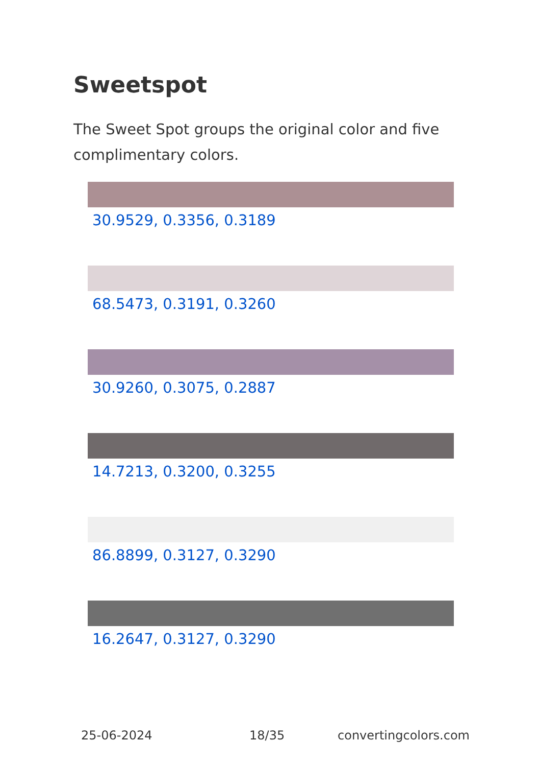Sweetspot
The Sweet Spot groups the original color and five complimentary colors.
30.9529, 0.3356, 0.3189
68.5473, 0.3191, 0.3260
30.9260, 0.3075, 0.2887
14.7213, 0.3200, 0.3255
86.8899, 0.3127, 0.3290
16.2647, 0.3127, 0.3290
25-06-2024 18/35 convertingcolors.com